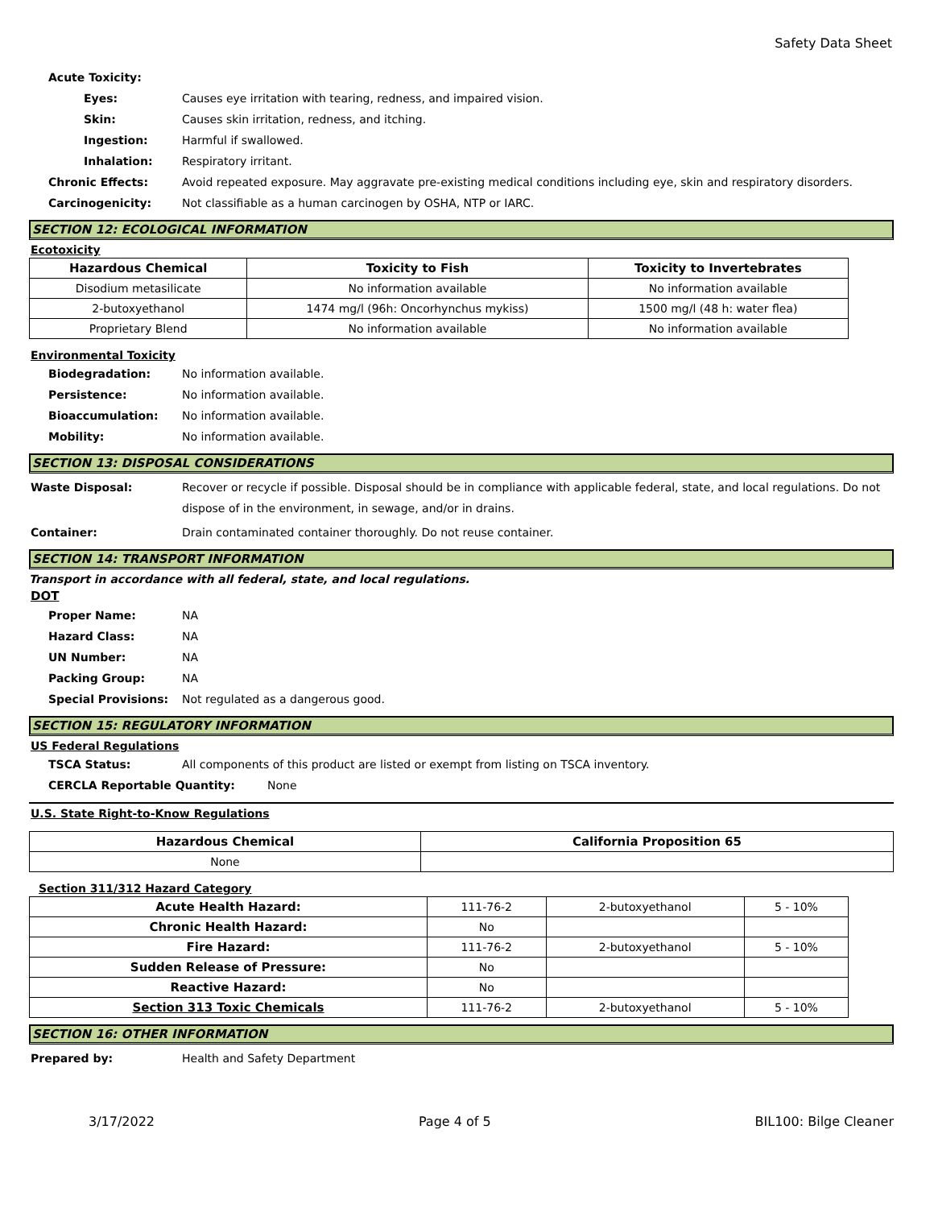Safety Data Sheet
Acute Toxicity:
Eyes: Causes eye irritation with tearing, redness, and impaired vision.
Skin: Causes skin irritation, redness, and itching.
Ingestion: Harmful if swallowed.
Inhalation: Respiratory irritant.
Chronic Effects: Avoid repeated exposure. May aggravate pre-existing medical conditions including eye, skin and respiratory disorders.
Carcinogenicity: Not classifiable as a human carcinogen by OSHA, NTP or IARC.
SECTION 12: ECOLOGICAL INFORMATION
Ecotoxicity
| Hazardous Chemical | Toxicity to Fish | Toxicity to Invertebrates |
| --- | --- | --- |
| Disodium metasilicate | No information available | No information available |
| 2-butoxyethanol | 1474 mg/l (96h: Oncorhynchus mykiss) | 1500 mg/l (48 h: water flea) |
| Proprietary Blend | No information available | No information available |
Environmental Toxicity
Biodegradation: No information available.
Persistence: No information available.
Bioaccumulation: No information available.
Mobility: No information available.
SECTION 13: DISPOSAL CONSIDERATIONS
Waste Disposal: Recover or recycle if possible. Disposal should be in compliance with applicable federal, state, and local regulations. Do not dispose of in the environment, in sewage, and/or in drains.
Container: Drain contaminated container thoroughly. Do not reuse container.
SECTION 14: TRANSPORT INFORMATION
Transport in accordance with all federal, state, and local regulations.
DOT
Proper Name: NA
Hazard Class: NA
UN Number: NA
Packing Group: NA
Special Provisions: Not regulated as a dangerous good.
SECTION 15: REGULATORY INFORMATION
US Federal Regulations
TSCA Status: All components of this product are listed or exempt from listing on TSCA inventory.
CERCLA Reportable Quantity: None
U.S. State Right-to-Know Regulations
| Hazardous Chemical | California Proposition 65 |
| --- | --- |
| None | |
Section 311/312 Hazard Category
| Acute Health Hazard: | 111-76-2 | 2-butoxyethanol | 5 - 10% |
| Chronic Health Hazard: | No | | |
| Fire Hazard: | 111-76-2 | 2-butoxyethanol | 5 - 10% |
| Sudden Release of Pressure: | No | | |
| Reactive Hazard: | No | | |
| Section 313 Toxic Chemicals | 111-76-2 | 2-butoxyethanol | 5 - 10% |
SECTION 16: OTHER INFORMATION
Prepared by: Health and Safety Department
3/17/2022 Page 4 of 5 BIL100: Bilge Cleaner